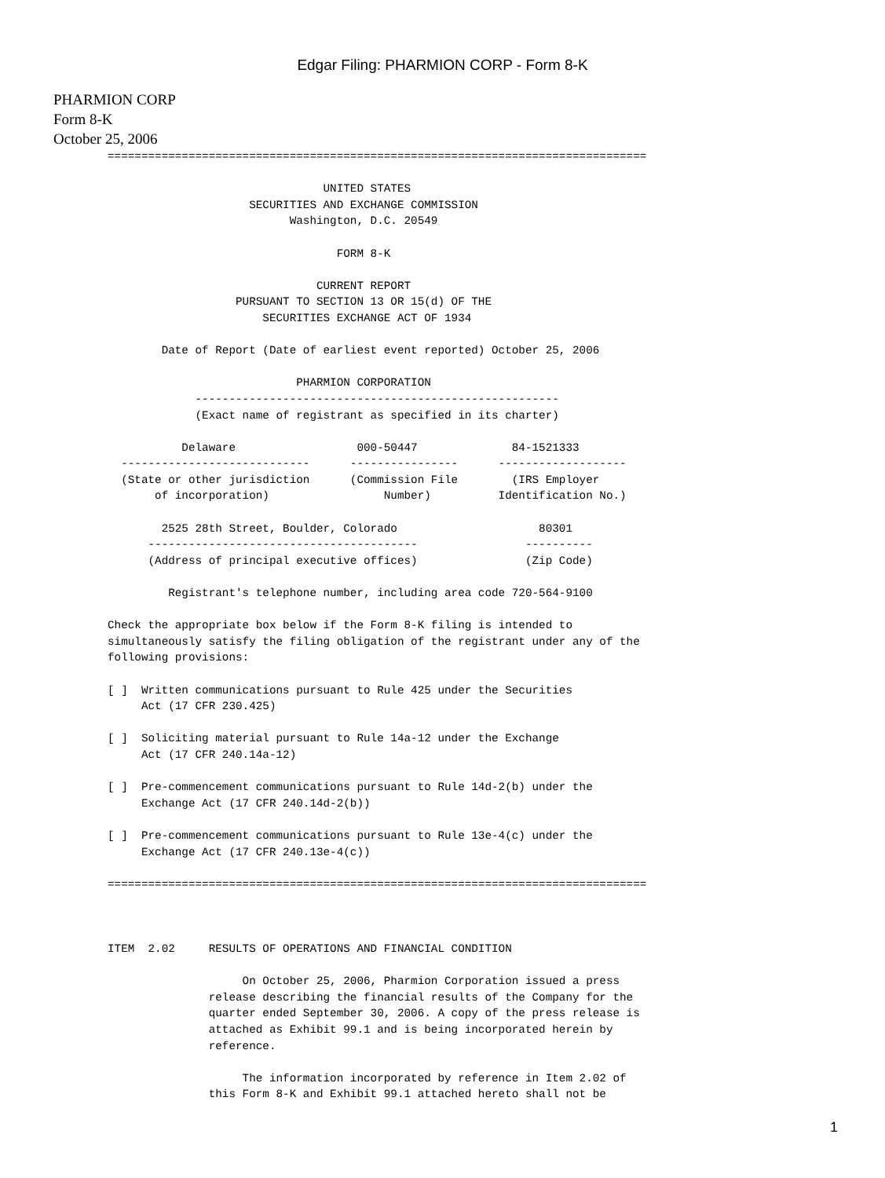Edgar Filing: PHARMION CORP - Form 8-K
PHARMION CORP
Form 8-K
October 25, 2006
================================================================================

                                UNITED STATES
                     SECURITIES AND EXCHANGE COMMISSION
                           Washington, D.C. 20549

                                  FORM 8-K

                               CURRENT REPORT
                   PURSUANT TO SECTION 13 OR 15(d) OF THE
                       SECURITIES EXCHANGE ACT OF 1934

        Date of Report (Date of earliest event reported) October 25, 2006

                            PHARMION CORPORATION
             ------------------------------------------------------
             (Exact name of registrant as specified in its charter)

           Delaware                  000-50447              84-1521333
  ----------------------------      ----------------      -------------------
  (State or other jurisdiction      (Commission File        (IRS Employer
       of incorporation)                 Number)          Identification No.)

        2525 28th Street, Boulder, Colorado                     80301
      ----------------------------------------                ----------
      (Address of principal executive offices)                (Zip Code)

         Registrant's telephone number, including area code 720-564-9100

Check the appropriate box below if the Form 8-K filing is intended to
simultaneously satisfy the filing obligation of the registrant under any of the
following provisions:

[ ]  Written communications pursuant to Rule 425 under the Securities
     Act (17 CFR 230.425)

[ ]  Soliciting material pursuant to Rule 14a-12 under the Exchange
     Act (17 CFR 240.14a-12)

[ ]  Pre-commencement communications pursuant to Rule 14d-2(b) under the
     Exchange Act (17 CFR 240.14d-2(b))

[ ]  Pre-commencement communications pursuant to Rule 13e-4(c) under the
     Exchange Act (17 CFR 240.13e-4(c))

================================================================================



ITEM  2.02     RESULTS OF OPERATIONS AND FINANCIAL CONDITION

                    On October 25, 2006, Pharmion Corporation issued a press
               release describing the financial results of the Company for the
               quarter ended September 30, 2006. A copy of the press release is
               attached as Exhibit 99.1 and is being incorporated herein by
               reference.

                    The information incorporated by reference in Item 2.02 of
               this Form 8-K and Exhibit 99.1 attached hereto shall not be
1